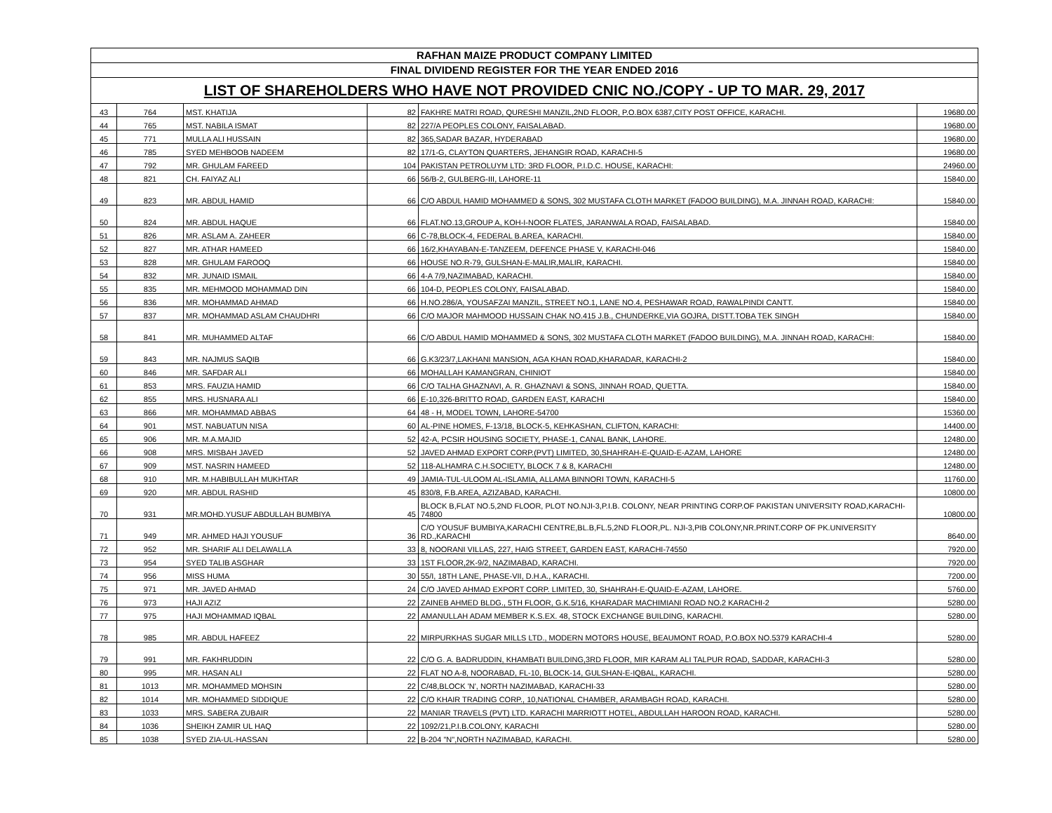| RAFHAN MAIZE PRODUCT COMPANY LIMITED | | | | | |
| --- | --- | --- | --- | --- | --- |
| FINAL DIVIDEND REGISTER FOR THE YEAR ENDED 2016 | | | | | |
| LIST OF SHAREHOLDERS WHO HAVE NOT PROVIDED CNIC NO./COPY - UP TO MAR. 29, 2017 | | | | | |
| 43 | 764 | MST. KHATIJA | 82 | FAKHRE MATRI ROAD, QURESHI MANZIL,2ND FLOOR, P.O.BOX 6387,CITY POST OFFICE, KARACHI. | 19680.00 |
| 44 | 765 | MST. NABILA ISMAT | 82 | 227/A PEOPLES COLONY, FAISALABAD. | 19680.00 |
| 45 | 771 | MULLA ALI HUSSAIN | 82 | 365,SADAR BAZAR, HYDERABAD | 19680.00 |
| 46 | 785 | SYED MEHBOOB NADEEM | 82 | 17/1-G, CLAYTON QUARTERS, JEHANGIR ROAD, KARACHI-5 | 19680.00 |
| 47 | 792 | MR. GHULAM FAREED | 104 | PAKISTAN PETROLUYM LTD: 3RD FLOOR, P.I.D.C. HOUSE, KARACHI: | 24960.00 |
| 48 | 821 | CH. FAIYAZ ALI | 66 | 56/B-2, GULBERG-III, LAHORE-11 | 15840.00 |
| 49 | 823 | MR. ABDUL HAMID | 66 | C/O ABDUL HAMID MOHAMMED & SONS, 302 MUSTAFA CLOTH MARKET (FADOO BUILDING), M.A. JINNAH ROAD, KARACHI: | 15840.00 |
| 50 | 824 | MR. ABDUL HAQUE | 66 | FLAT.NO.13,GROUP A, KOH-I-NOOR FLATES, JARANWALA ROAD, FAISALABAD. | 15840.00 |
| 51 | 826 | MR. ASLAM A. ZAHEER | 66 | C-78,BLOCK-4, FEDERAL B.AREA, KARACHI. | 15840.00 |
| 52 | 827 | MR. ATHAR HAMEED | 66 | 16/2,KHAYABAN-E-TANZEEM, DEFENCE PHASE V, KARACHI-046 | 15840.00 |
| 53 | 828 | MR. GHULAM FAROOQ | 66 | HOUSE NO.R-79, GULSHAN-E-MALIR,MALIR, KARACHI. | 15840.00 |
| 54 | 832 | MR. JUNAID ISMAIL | 66 | 4-A 7/9,NAZIMABAD, KARACHI. | 15840.00 |
| 55 | 835 | MR. MEHMOOD MOHAMMAD DIN | 66 | 104-D, PEOPLES COLONY, FAISALABAD. | 15840.00 |
| 56 | 836 | MR. MOHAMMAD AHMAD | 66 | H.NO.286/A, YOUSAFZAI MANZIL, STREET NO.1, LANE NO.4, PESHAWAR ROAD, RAWALPINDI CANTT. | 15840.00 |
| 57 | 837 | MR. MOHAMMAD ASLAM CHAUDHRI | 66 | C/O MAJOR MAHMOOD HUSSAIN CHAK NO.415 J.B., CHUNDERKE,VIA GOJRA, DISTT.TOBA TEK SINGH | 15840.00 |
| 58 | 841 | MR. MUHAMMED ALTAF | 66 | C/O ABDUL HAMID MOHAMMED & SONS, 302 MUSTAFA CLOTH MARKET (FADOO BUILDING), M.A. JINNAH ROAD, KARACHI: | 15840.00 |
| 59 | 843 | MR. NAJMUS SAQIB | 66 | G.K3/23/7,LAKHANI MANSION, AGA KHAN ROAD,KHARADAR, KARACHI-2 | 15840.00 |
| 60 | 846 | MR. SAFDAR ALI | 66 | MOHALLAH KAMANGRAN, CHINIOT | 15840.00 |
| 61 | 853 | MRS. FAUZIA HAMID | 66 | C/O TALHA GHAZNAVI, A. R. GHAZNAVI & SONS, JINNAH ROAD, QUETTA. | 15840.00 |
| 62 | 855 | MRS. HUSNARA ALI | 66 | E-10,326-BRITTO ROAD, GARDEN EAST, KARACHI | 15840.00 |
| 63 | 866 | MR. MOHAMMAD ABBAS | 64 | 48 - H, MODEL TOWN, LAHORE-54700 | 15360.00 |
| 64 | 901 | MST. NABUATUN NISA | 60 | AL-PINE HOMES, F-13/18, BLOCK-5, KEHKASHAN, CLIFTON, KARACHI: | 14400.00 |
| 65 | 906 | MR. M.A.MAJID | 52 | 42-A, PCSIR HOUSING SOCIETY, PHASE-1, CANAL BANK, LAHORE. | 12480.00 |
| 66 | 908 | MRS. MISBAH JAVED | 52 | JAVED AHMAD EXPORT CORP.(PVT) LIMITED, 30,SHAHRAH-E-QUAID-E-AZAM, LAHORE | 12480.00 |
| 67 | 909 | MST. NASRIN HAMEED | 52 | 118-ALHAMRA C.H.SOCIETY, BLOCK 7 & 8, KARACHI | 12480.00 |
| 68 | 910 | MR. M.HABIBULLAH MUKHTAR | 49 | JAMIA-TUL-ULOOM AL-ISLAMIA, ALLAMA BINNORI TOWN, KARACHI-5 | 11760.00 |
| 69 | 920 | MR. ABDUL RASHID | 45 | 830/8, F.B.AREA, AZIZABAD, KARACHI. | 10800.00 |
| 70 | 931 | MR.MOHD.YUSUF ABDULLAH BUMBIYA | 45 | BLOCK B,FLAT NO.5,2ND FLOOR, PLOT NO.NJI-3,P.I.B. COLONY, NEAR PRINTING CORP.OF PAKISTAN UNIVERSITY ROAD,KARACHI-74800 | 10800.00 |
| 71 | 949 | MR. AHMED HAJI YOUSUF | 36 | C/O YOUSUF BUMBIYA,KARACHI CENTRE,BL.B,FL.5,2ND FLOOR,PL. NJI-3,PIB COLONY,NR.PRINT.CORP OF PK.UNIVERSITY RD.,KARACHI | 8640.00 |
| 72 | 952 | MR. SHARIF ALI DELAWALLA | 33 | 8, NOORANI VILLAS, 227, HAIG STREET, GARDEN EAST, KARACHI-74550 | 7920.00 |
| 73 | 954 | SYED TALIB ASGHAR | 33 | 1ST FLOOR,2K-9/2, NAZIMABAD, KARACHI. | 7920.00 |
| 74 | 956 | MISS HUMA | 30 | 55/I, 18TH LANE, PHASE-VII, D.H.A., KARACHI. | 7200.00 |
| 75 | 971 | MR. JAVED AHMAD | 24 | C/O JAVED AHMAD EXPORT CORP. LIMITED, 30, SHAHRAH-E-QUAID-E-AZAM, LAHORE. | 5760.00 |
| 76 | 973 | HAJI AZIZ | 22 | ZAINEB AHMED BLDG., 5TH FLOOR, G.K.5/16, KHARADAR MACHIMIANI ROAD NO.2 KARACHI-2 | 5280.00 |
| 77 | 975 | HAJI MOHAMMAD IQBAL | 22 | AMANULLAH ADAM MEMBER K.S.EX. 48, STOCK EXCHANGE BUILDING, KARACHI. | 5280.00 |
| 78 | 985 | MR. ABDUL HAFEEZ | 22 | MIRPURKHAS SUGAR MILLS LTD., MODERN MOTORS HOUSE, BEAUMONT ROAD, P.O.BOX NO.5379 KARACHI-4 | 5280.00 |
| 79 | 991 | MR. FAKHRUDDIN | 22 | C/O G. A. BADRUDDIN, KHAMBATI BUILDING,3RD FLOOR, MIR KARAM ALI TALPUR ROAD, SADDAR, KARACHI-3 | 5280.00 |
| 80 | 995 | MR. HASAN ALI | 22 | FLAT NO A-8, NOORABAD, FL-10, BLOCK-14, GULSHAN-E-IQBAL, KARACHI. | 5280.00 |
| 81 | 1013 | MR. MOHAMMED MOHSIN | 22 | C/48,BLOCK 'N', NORTH NAZIMABAD, KARACHI-33 | 5280.00 |
| 82 | 1014 | MR. MOHAMMED SIDDIQUE | 22 | C/O KHAIR TRADING CORP., 10,NATIONAL CHAMBER, ARAMBAGH ROAD, KARACHI. | 5280.00 |
| 83 | 1033 | MRS. SABERA ZUBAIR | 22 | MANIAR TRAVELS (PVT) LTD. KARACHI MARRIOTT HOTEL, ABDULLAH HAROON ROAD, KARACHI. | 5280.00 |
| 84 | 1036 | SHEIKH ZAMIR UL HAQ | 22 | 1092/21,P.I.B.COLONY, KARACHI | 5280.00 |
| 85 | 1038 | SYED ZIA-UL-HASSAN | 22 | B-204 "N",NORTH NAZIMABAD, KARACHI. | 5280.00 |